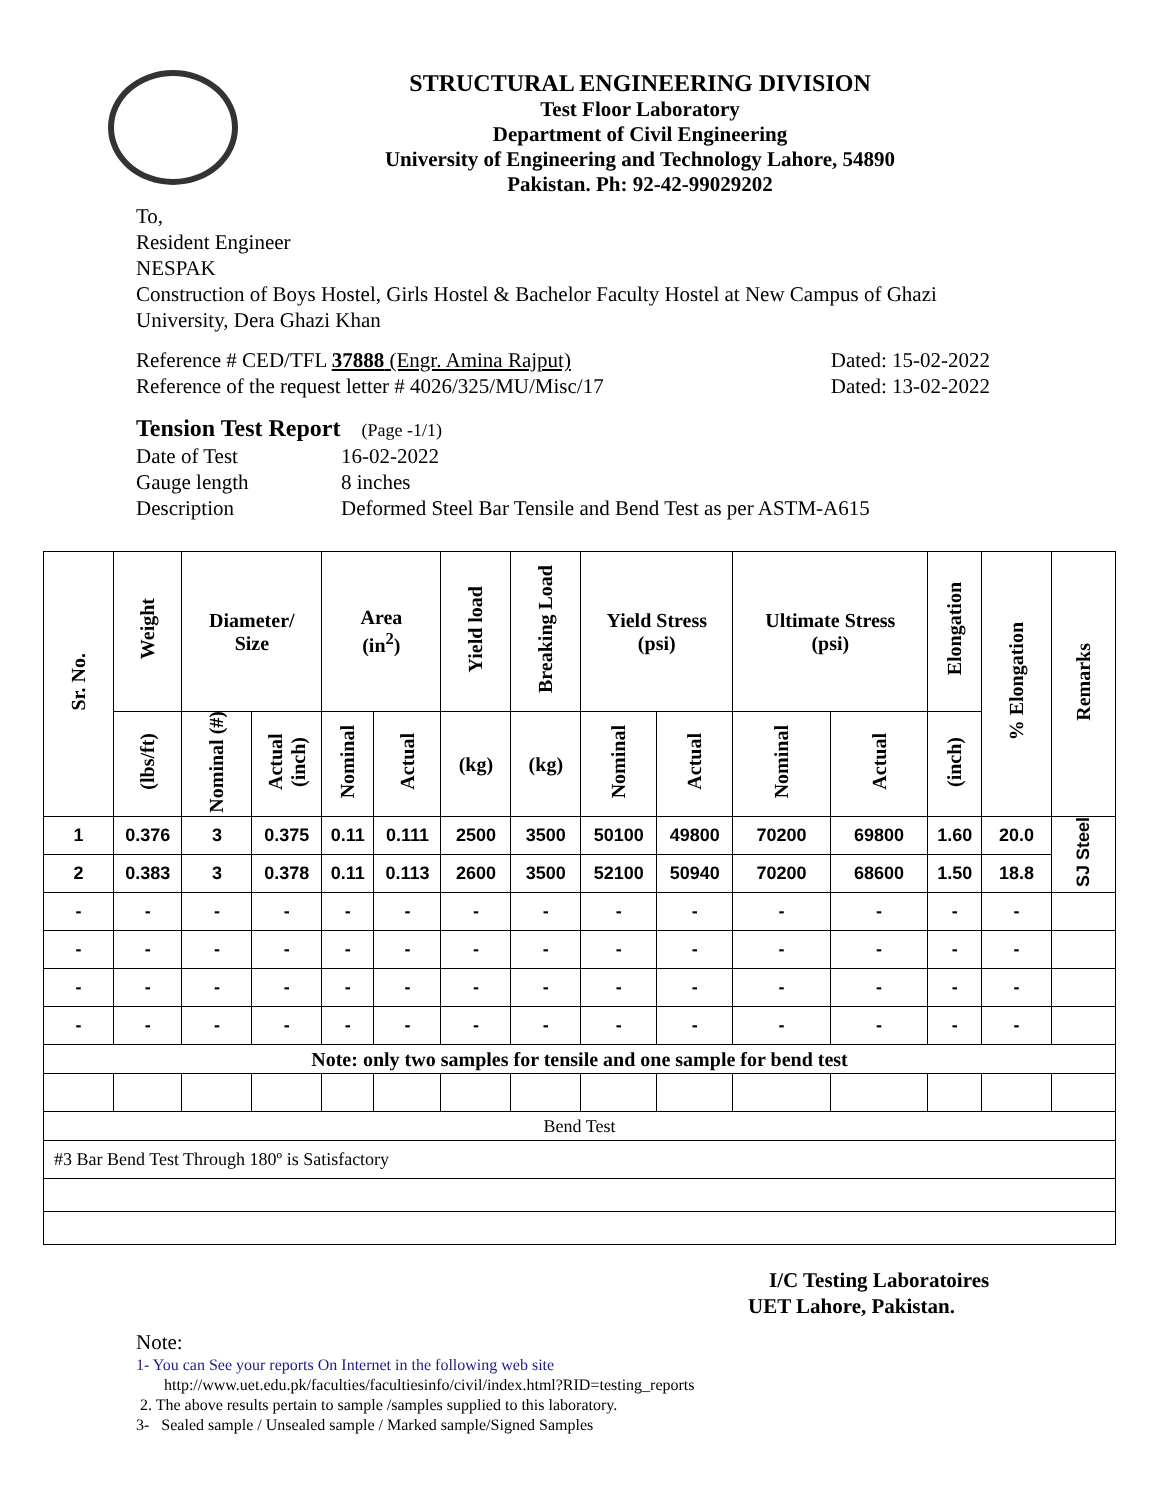STRUCTURAL ENGINEERING DIVISION
Test Floor Laboratory
Department of Civil Engineering
University of Engineering and Technology Lahore, 54890
Pakistan. Ph: 92-42-99029202
To,
Resident Engineer
NESPAK
Construction of Boys Hostel, Girls Hostel & Bachelor Faculty Hostel at New Campus of Ghazi
University, Dera Ghazi Khan
Reference # CED/TFL 37888 (Engr. Amina Rajput) Dated: 15-02-2022
Reference of the request letter # 4026/325/MU/Misc/17 Dated: 13-02-2022
Tension Test Report (Page -1/1)
Date of Test 16-02-2022 Gauge length 8 inches Description Deformed Steel Bar Tensile and Bend Test as per ASTM-A615
| Sr. No. | Weight | Diameter/ Size | | Area (in<sup>2</sup>) | | Yield load | Breaking Load | Yield Stress (psi) | | Ultimate Stress (psi) | | Elongation | % Elongation | Remarks |
| --- | --- | --- | --- | --- | --- | --- | --- | --- | --- | --- | --- | --- | --- | --- |
| | (lbs/ft) | Nominal (#) | Actual (inch) | Nominal | Actual | (kg) | (kg) | Nominal | Actual | Nominal | Actual | (inch) | | |
| 1 | 0.376 | 3 | 0.375 | 0.11 | 0.111 | 2500 | 3500 | 50100 | 49800 | 70200 | 69800 | 1.60 | 20.0 | SJ Steel |
| 2 | 0.383 | 3 | 0.378 | 0.11 | 0.113 | 2600 | 3500 | 52100 | 50940 | 70200 | 68600 | 1.50 | 18.8 | |
| - | - | - | - | - | - | - | - | - | - | - | - | - | - | |
| - | - | - | - | - | - | - | - | - | - | - | - | - | - | |
| - | - | - | - | - | - | - | - | - | - | - | - | - | - | |
| - | - | - | - | - | - | - | - | - | - | - | - | - | - | |
| Note: only two samples for tensile and one sample for bend test | | | | | | | | | | | | | | |
| Bend Test | | | | | | | | | | | | | | |
| #3 Bar Bend Test Through 180º is Satisfactory | | | | | | | | | | | | | | |
I/C Testing Laboratoires
UET Lahore, Pakistan.
Note:
1- You can See your reports On Internet in the following web site
http://www.uet.edu.pk/faculties/facultiesinfo/civil/index.html?RID=testing_reports
2. The above results pertain to sample /samples supplied to this laboratory.
3- Sealed sample / Unsealed sample / Marked sample/Signed Samples